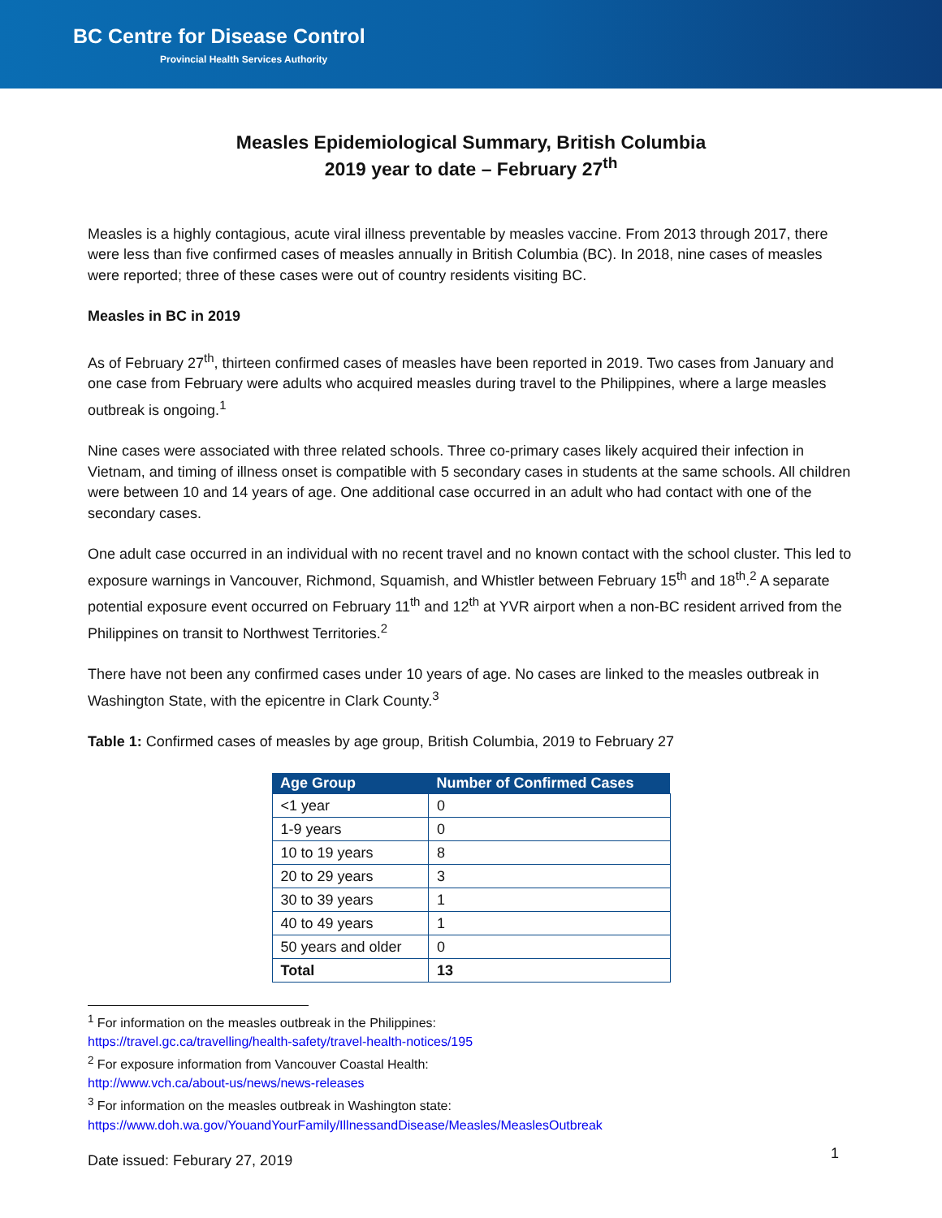BC Centre for Disease Control
Provincial Health Services Authority
Measles Epidemiological Summary, British Columbia
2019 year to date – February 27<sup>th</sup>
Measles is a highly contagious, acute viral illness preventable by measles vaccine. From 2013 through 2017, there were less than five confirmed cases of measles annually in British Columbia (BC). In 2018, nine cases of measles were reported; three of these cases were out of country residents visiting BC.
Measles in BC in 2019
As of February 27<sup>th</sup>, thirteen confirmed cases of measles have been reported in 2019. Two cases from January and one case from February were adults who acquired measles during travel to the Philippines, where a large measles outbreak is ongoing.<sup>1</sup>
Nine cases were associated with three related schools. Three co-primary cases likely acquired their infection in Vietnam, and timing of illness onset is compatible with 5 secondary cases in students at the same schools. All children were between 10 and 14 years of age. One additional case occurred in an adult who had contact with one of the secondary cases.
One adult case occurred in an individual with no recent travel and no known contact with the school cluster. This led to exposure warnings in Vancouver, Richmond, Squamish, and Whistler between February 15<sup>th</sup> and 18<sup>th</sup>.<sup>2</sup> A separate potential exposure event occurred on February 11<sup>th</sup> and 12<sup>th</sup> at YVR airport when a non-BC resident arrived from the Philippines on transit to Northwest Territories.<sup>2</sup>
There have not been any confirmed cases under 10 years of age. No cases are linked to the measles outbreak in Washington State, with the epicentre in Clark County.<sup>3</sup>
Table 1: Confirmed cases of measles by age group, British Columbia, 2019 to February 27
| Age Group | Number of Confirmed Cases |
| --- | --- |
| <1 year | 0 |
| 1-9 years | 0 |
| 10 to 19 years | 8 |
| 20 to 29 years | 3 |
| 30 to 39 years | 1 |
| 40 to 49 years | 1 |
| 50 years and older | 0 |
| Total | 13 |
<sup>1</sup> For information on the measles outbreak in the Philippines:
https://travel.gc.ca/travelling/health-safety/travel-health-notices/195
<sup>2</sup> For exposure information from Vancouver Coastal Health:
http://www.vch.ca/about-us/news/news-releases
<sup>3</sup> For information on the measles outbreak in Washington state:
https://www.doh.wa.gov/YouandYourFamily/IllnessandDisease/Measles/MeaslesOutbreak
Date issued: Feburary 27, 2019
1